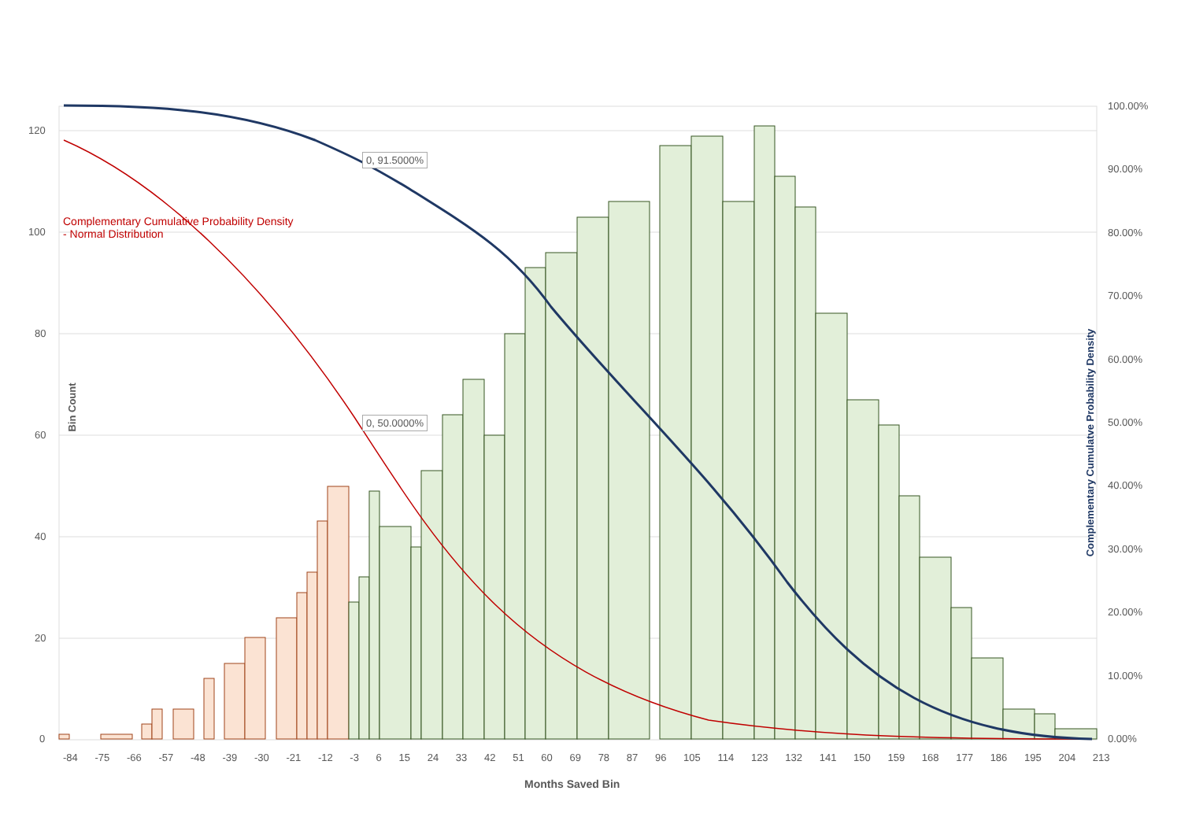120
100
80
60
40
20
0
100.00%
90.00%
80.00%
70.00%
60.00%
50.00%
40.00%
30.00%
20.00%
10.00%
0.00%
Complementary Cumulative Probability Density
- Normal Distribution
0, 91.5000%
0, 50.0000%
Bin Count
Complementary Cumulatve Probability Density
-84 -75 -66 -57 -48 -39 -30 -21 -12 -3 6 15 24 33 42 51 60 69 78 87 96 105 114 123 132 141 150 159 168 177 186 195 204 213
Months Saved Bin